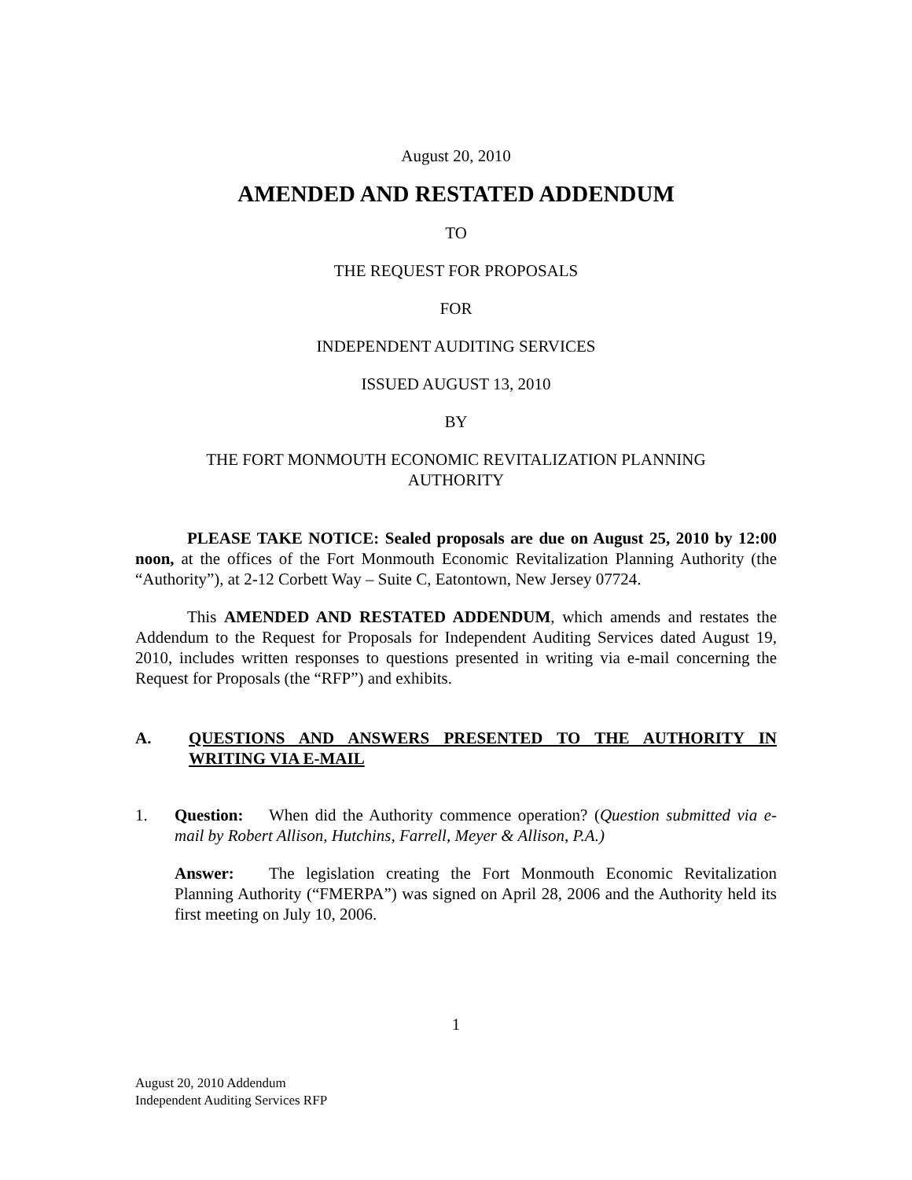August 20, 2010
AMENDED AND RESTATED ADDENDUM
TO
THE REQUEST FOR PROPOSALS
FOR
INDEPENDENT AUDITING SERVICES
ISSUED AUGUST 13, 2010
BY
THE FORT MONMOUTH ECONOMIC REVITALIZATION PLANNING
AUTHORITY
PLEASE TAKE NOTICE: Sealed proposals are due on August 25, 2010 by 12:00 noon, at the offices of the Fort Monmouth Economic Revitalization Planning Authority (the “Authority”), at 2-12 Corbett Way – Suite C, Eatontown, New Jersey 07724.
This AMENDED AND RESTATED ADDENDUM, which amends and restates the Addendum to the Request for Proposals for Independent Auditing Services dated August 19, 2010, includes written responses to questions presented in writing via e-mail concerning the Request for Proposals (the “RFP”) and exhibits.
A. QUESTIONS AND ANSWERS PRESENTED TO THE AUTHORITY IN WRITING VIA E-MAIL
1. Question: When did the Authority commence operation? (Question submitted via e-mail by Robert Allison, Hutchins, Farrell, Meyer & Allison, P.A.)
Answer: The legislation creating the Fort Monmouth Economic Revitalization Planning Authority (“FMERPA”) was signed on April 28, 2006 and the Authority held its first meeting on July 10, 2006.
1
August 20, 2010 Addendum
Independent Auditing Services RFP